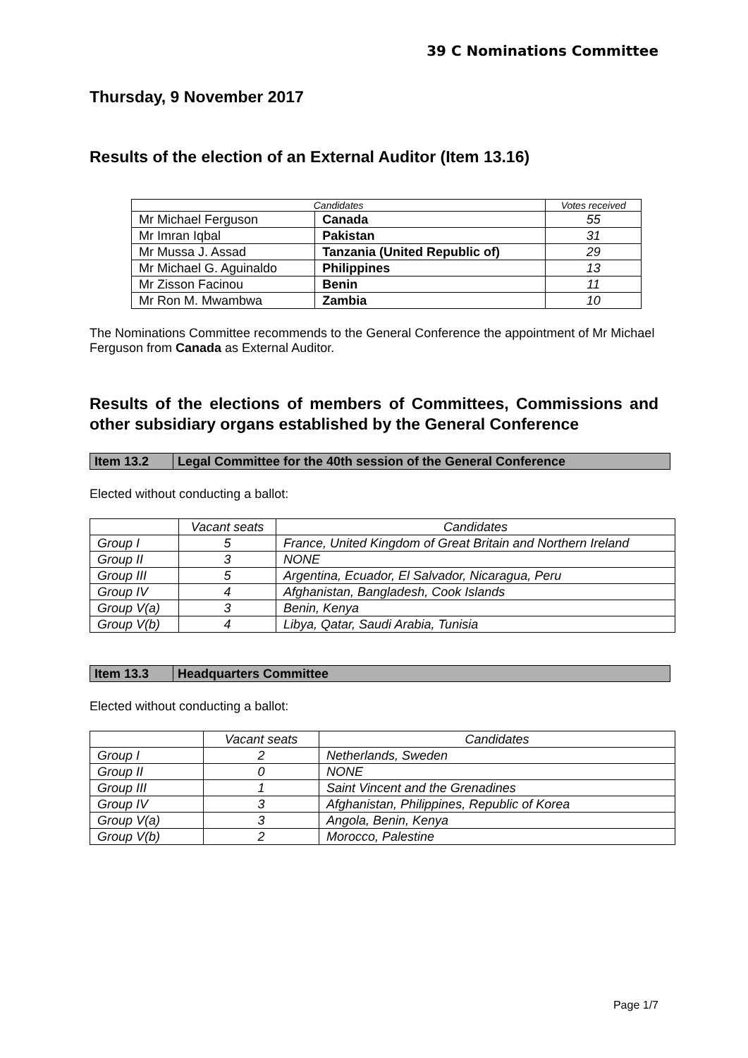39 C Nominations Committee
Thursday, 9 November 2017
Results of the election of an External Auditor (Item 13.16)
| Candidates | | Votes received |
| --- | --- | --- |
| Mr Michael Ferguson | Canada | 55 |
| Mr Imran Iqbal | Pakistan | 31 |
| Mr Mussa J. Assad | Tanzania (United Republic of) | 29 |
| Mr Michael G. Aguinaldo | Philippines | 13 |
| Mr Zisson Facinou | Benin | 11 |
| Mr Ron M. Mwambwa | Zambia | 10 |
The Nominations Committee recommends to the General Conference the appointment of Mr Michael Ferguson from Canada as External Auditor.
Results of the elections of members of Committees, Commissions and other subsidiary organs established by the General Conference
| Item 13.2 | Legal Committee for the 40th session of the General Conference |
Elected without conducting a ballot:
| | Vacant seats | Candidates |
| Group I | 5 | France, United Kingdom of Great Britain and Northern Ireland |
| Group II | 3 | NONE |
| Group III | 5 | Argentina, Ecuador, El Salvador, Nicaragua, Peru |
| Group IV | 4 | Afghanistan, Bangladesh, Cook Islands |
| Group V(a) | 3 | Benin, Kenya |
| Group V(b) | 4 | Libya, Qatar, Saudi Arabia, Tunisia |
| Item 13.3 | Headquarters Committee |
Elected without conducting a ballot:
| | Vacant seats | Candidates |
| Group I | 2 | Netherlands, Sweden |
| Group II | 0 | NONE |
| Group III | 1 | Saint Vincent and the Grenadines |
| Group IV | 3 | Afghanistan, Philippines, Republic of Korea |
| Group V(a) | 3 | Angola, Benin, Kenya |
| Group V(b) | 2 | Morocco, Palestine |
Page 1/7